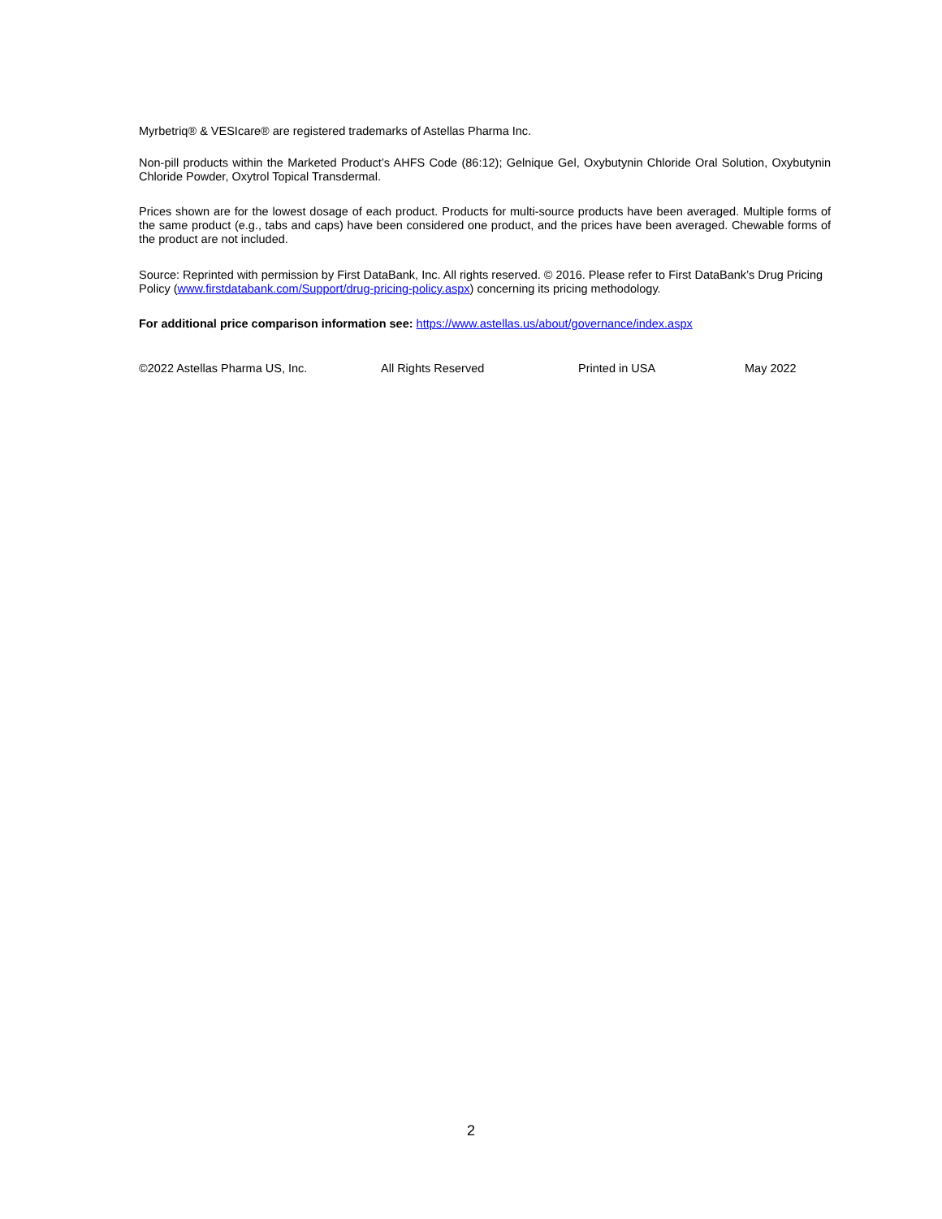Myrbetriq® & VESIcare® are registered trademarks of Astellas Pharma Inc.
Non-pill products within the Marketed Product’s AHFS Code (86:12); Gelnique Gel, Oxybutynin Chloride Oral Solution, Oxybutynin Chloride Powder, Oxytrol Topical Transdermal.
Prices shown are for the lowest dosage of each product. Products for multi-source products have been averaged. Multiple forms of the same product (e.g., tabs and caps) have been considered one product, and the prices have been averaged. Chewable forms of the product are not included.
Source: Reprinted with permission by First DataBank, Inc. All rights reserved. © 2016. Please refer to First DataBank’s Drug Pricing Policy (www.firstdatabank.com/Support/drug-pricing-policy.aspx) concerning its pricing methodology.
For additional price comparison information see: https://www.astellas.us/about/governance/index.aspx
©2022 Astellas Pharma US, Inc. All Rights Reserved Printed in USA May 2022
2